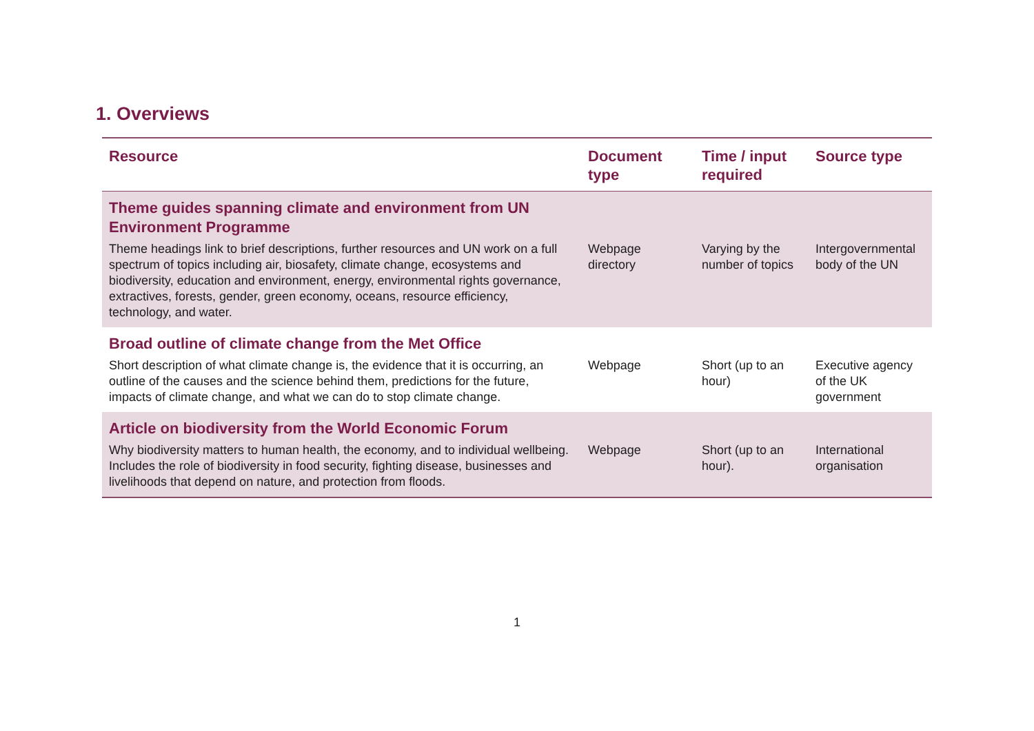1. Overviews
| Resource | Document type | Time / input required | Source type |
| --- | --- | --- | --- |
| Theme guides spanning climate and environment from UN Environment Programme | | | |
| Theme headings link to brief descriptions, further resources and UN work on a full spectrum of topics including air, biosafety, climate change, ecosystems and biodiversity, education and environment, energy, environmental rights governance, extractives, forests, gender, green economy, oceans, resource efficiency, technology, and water. | Webpage directory | Varying by the number of topics | Intergovernmental body of the UN |
| Broad outline of climate change from the Met Office | | | |
| Short description of what climate change is, the evidence that it is occurring, an outline of the causes and the science behind them, predictions for the future, impacts of climate change, and what we can do to stop climate change. | Webpage | Short (up to an hour) | Executive agency of the UK government |
| Article on biodiversity from the World Economic Forum | | | |
| Why biodiversity matters to human health, the economy, and to individual wellbeing. Includes the role of biodiversity in food security, fighting disease, businesses and livelihoods that depend on nature, and protection from floods. | Webpage | Short (up to an hour). | International organisation |
1